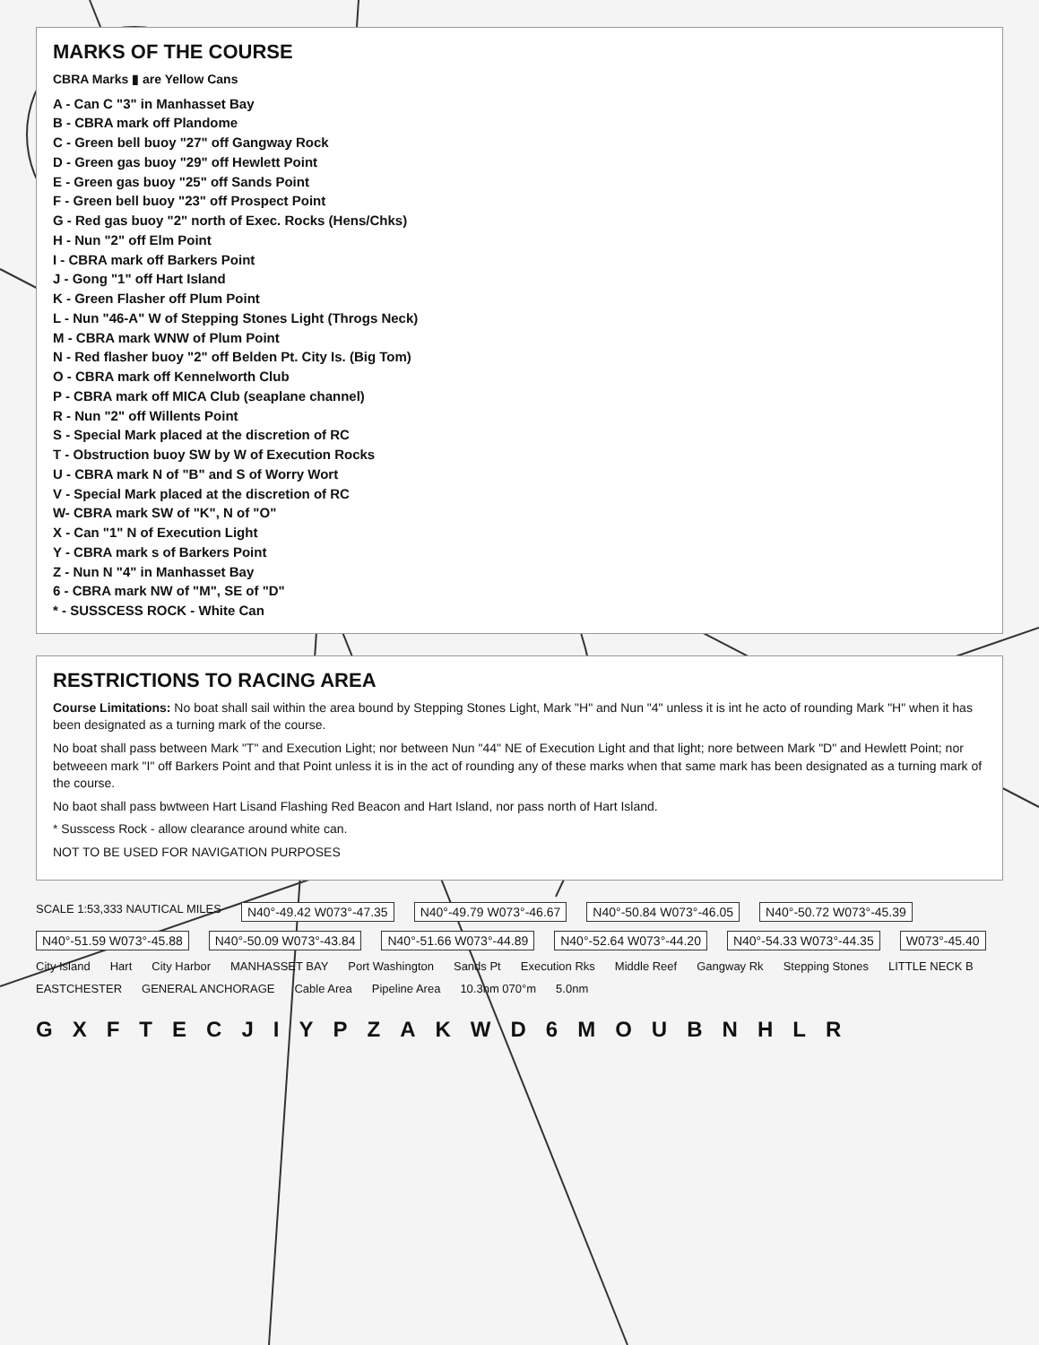MARKS OF THE COURSE
CBRA Marks ▮ are Yellow Cans
A - Can C "3" in Manhasset Bay
B - CBRA mark off Plandome
C - Green bell buoy "27" off Gangway Rock
D - Green gas buoy "29" off Hewlett Point
E - Green gas buoy "25" off Sands Point
F - Green bell buoy "23" off Prospect Point
G - Red gas buoy "2" north of Exec. Rocks (Hens/Chks)
H - Nun "2" off Elm Point
I - CBRA mark off Barkers Point
J - Gong "1" off Hart Island
K - Green Flasher off Plum Point
L - Nun "46-A" W of Stepping Stones Light (Throgs Neck)
M - CBRA mark WNW of Plum Point
N - Red flasher buoy "2" off Belden Pt. City Is. (Big Tom)
O - CBRA mark off Kennelworth Club
P - CBRA mark off MICA Club (seaplane channel)
R - Nun "2" off Willents Point
S - Special Mark placed at the discretion of RC
T - Obstruction buoy SW by W of Execution Rocks
U - CBRA mark N of "B" and S of Worry Wort
V - Special Mark placed at the discretion of RC
W- CBRA mark SW of "K", N of "O"
X - Can "1" N of Execution Light
Y - CBRA mark s of Barkers Point
Z - Nun N "4" in Manhasset Bay
6 - CBRA mark NW of "M", SE of "D"
* - SUSSCESS ROCK - White Can
RESTRICTIONS TO RACING AREA
Course Limitations: No boat shall sail within the area bound by Stepping Stones Light, Mark "H" and Nun "4" unless it is int he acto of rounding Mark "H" when it has been designated as a turning mark of the course.
No boat shall pass between Mark "T" and Execution Light; nor between Nun "44" NE of Execution Light and that light; nore between Mark "D" and Hewlett Point; nor betweeen mark "I" off Barkers Point and that Point unless it is in the act of rounding any of these marks when that same mark has been designated as a turning mark of the course.
No baot shall pass bwtween Hart Lisand Flashing Red Beacon and Hart Island, nor pass north of Hart Island.
* Susscess Rock - allow clearance around white can.
NOT TO BE USED FOR NAVIGATION PURPOSES
SCALE 1:53,333 NAUTICAL MILES N40°-49.42 W073°-47.35 N40°-49.79 W073°-46.67 N40°-50.84 W073°-46.05 N40°-50.72 W073°-45.39 N40°-51.59 W073°-45.88 N40°-50.09 W073°-43.84 N40°-51.66 W073°-44.89 N40°-52.64 W073°-44.20 N40°-54.33 W073°-44.35 W073°-45.40 City Island Hart City Harbor MANHASSET BAY Port Washington Sands Pt Execution Rks Middle Reef Gangway Rk Stepping Stones LITTLE NECK B EASTCHESTER GENERAL ANCHORAGE Cable Area Pipeline Area 10.3nm 070°m 5.0nm
GXFTECJIYPZAKWD 6 MOUBNHLR